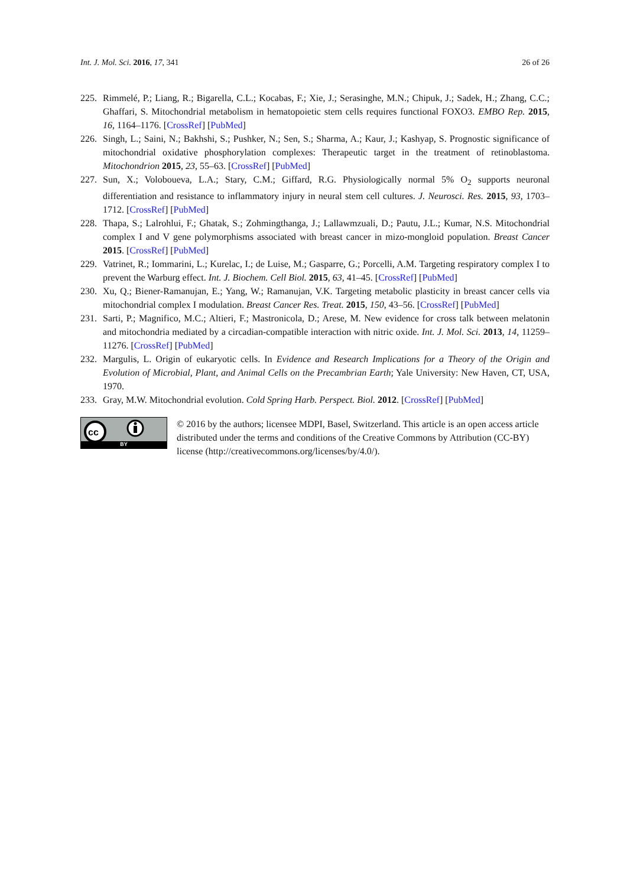Int. J. Mol. Sci. 2016, 17, 341 26 of 26
225.
Rimmelé, P.; Liang, R.; Bigarella, C.L.; Kocabas, F.; Xie, J.; Serasinghe, M.N.; Chipuk, J.; Sadek, H.; Zhang, C.C.; Ghaffari, S. Mitochondrial metabolism in hematopoietic stem cells requires functional FOXO3. EMBO Rep. 2015, 16, 1164–1176. [CrossRef] [PubMed]
226.
Singh, L.; Saini, N.; Bakhshi, S.; Pushker, N.; Sen, S.; Sharma, A.; Kaur, J.; Kashyap, S. Prognostic significance of mitochondrial oxidative phosphorylation complexes: Therapeutic target in the treatment of retinoblastoma. Mitochondrion 2015, 23, 55–63. [CrossRef] [PubMed]
227.
Sun, X.; Voloboueva, L.A.; Stary, C.M.; Giffard, R.G. Physiologically normal 5% O<sub>2</sub> supports neuronal differentiation and resistance to inflammatory injury in neural stem cell cultures. J. Neurosci. Res. 2015, 93, 1703–1712. [CrossRef] [PubMed]
228.
Thapa, S.; Lalrohlui, F.; Ghatak, S.; Zohmingthanga, J.; Lallawmzuali, D.; Pautu, J.L.; Kumar, N.S. Mitochondrial complex I and V gene polymorphisms associated with breast cancer in mizo-mongloid population. Breast Cancer 2015. [CrossRef] [PubMed]
229.
Vatrinet, R.; Iommarini, L.; Kurelac, I.; de Luise, M.; Gasparre, G.; Porcelli, A.M. Targeting respiratory complex I to prevent the Warburg effect. Int. J. Biochem. Cell Biol. 2015, 63, 41–45. [CrossRef] [PubMed]
230.
Xu, Q.; Biener-Ramanujan, E.; Yang, W.; Ramanujan, V.K. Targeting metabolic plasticity in breast cancer cells via mitochondrial complex I modulation. Breast Cancer Res. Treat. 2015, 150, 43–56. [CrossRef] [PubMed]
231.
Sarti, P.; Magnifico, M.C.; Altieri, F.; Mastronicola, D.; Arese, M. New evidence for cross talk between melatonin and mitochondria mediated by a circadian-compatible interaction with nitric oxide. Int. J. Mol. Sci. 2013, 14, 11259–11276. [CrossRef] [PubMed]
232.
Margulis, L. Origin of eukaryotic cells. In Evidence and Research Implications for a Theory of the Origin and Evolution of Microbial, Plant, and Animal Cells on the Precambrian Earth; Yale University: New Haven, CT, USA, 1970.
233.
Gray, M.W. Mitochondrial evolution. Cold Spring Harb. Perspect. Biol. 2012. [CrossRef] [PubMed]
cc
BY
© 2016 by the authors; licensee MDPI, Basel, Switzerland. This article is an open access article distributed under the terms and conditions of the Creative Commons by Attribution (CC-BY) license (http://creativecommons.org/licenses/by/4.0/).